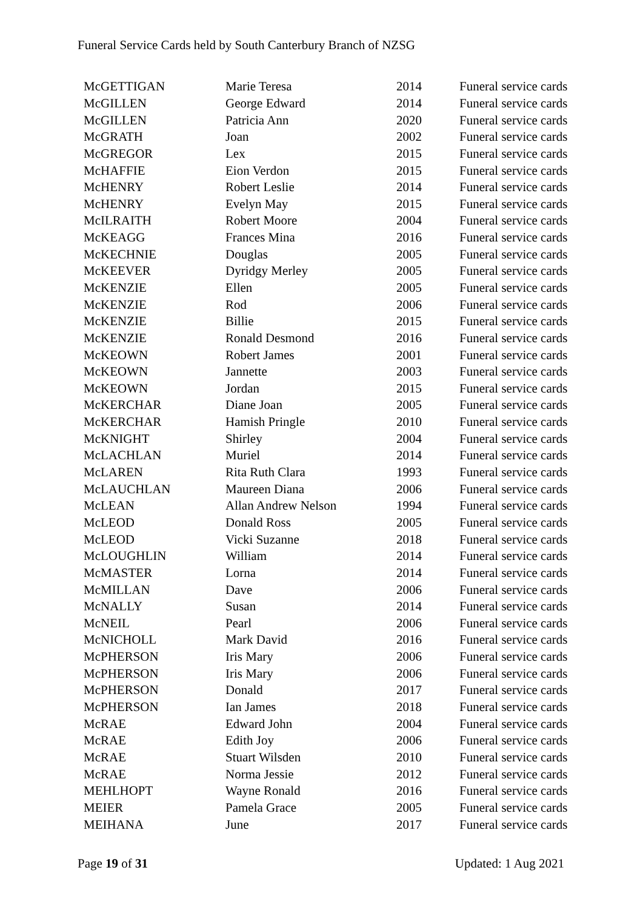Funeral Service Cards held by South Canterbury Branch of NZSG
| McGETTIGAN | Marie Teresa | 2014 | Funeral service cards |
| McGILLEN | George Edward | 2014 | Funeral service cards |
| McGILLEN | Patricia Ann | 2020 | Funeral service cards |
| McGRATH | Joan | 2002 | Funeral service cards |
| McGREGOR | Lex | 2015 | Funeral service cards |
| McHAFFIE | Eion Verdon | 2015 | Funeral service cards |
| McHENRY | Robert Leslie | 2014 | Funeral service cards |
| McHENRY | Evelyn May | 2015 | Funeral service cards |
| McILRAITH | Robert Moore | 2004 | Funeral service cards |
| McKEAGG | Frances Mina | 2016 | Funeral service cards |
| McKECHNIE | Douglas | 2005 | Funeral service cards |
| McKEEVER | Dyridgy Merley | 2005 | Funeral service cards |
| McKENZIE | Ellen | 2005 | Funeral service cards |
| McKENZIE | Rod | 2006 | Funeral service cards |
| McKENZIE | Billie | 2015 | Funeral service cards |
| McKENZIE | Ronald Desmond | 2016 | Funeral service cards |
| McKEOWN | Robert James | 2001 | Funeral service cards |
| McKEOWN | Jannette | 2003 | Funeral service cards |
| McKEOWN | Jordan | 2015 | Funeral service cards |
| McKERCHAR | Diane Joan | 2005 | Funeral service cards |
| McKERCHAR | Hamish Pringle | 2010 | Funeral service cards |
| McKNIGHT | Shirley | 2004 | Funeral service cards |
| McLACHLAN | Muriel | 2014 | Funeral service cards |
| McLAREN | Rita Ruth Clara | 1993 | Funeral service cards |
| McLAUCHLAN | Maureen Diana | 2006 | Funeral service cards |
| McLEAN | Allan Andrew Nelson | 1994 | Funeral service cards |
| McLEOD | Donald Ross | 2005 | Funeral service cards |
| McLEOD | Vicki Suzanne | 2018 | Funeral service cards |
| McLOUGHLIN | William | 2014 | Funeral service cards |
| McMASTER | Lorna | 2014 | Funeral service cards |
| McMILLAN | Dave | 2006 | Funeral service cards |
| McNALLY | Susan | 2014 | Funeral service cards |
| McNEIL | Pearl | 2006 | Funeral service cards |
| McNICHOLL | Mark David | 2016 | Funeral service cards |
| McPHERSON | Iris Mary | 2006 | Funeral service cards |
| McPHERSON | Iris Mary | 2006 | Funeral service cards |
| McPHERSON | Donald | 2017 | Funeral service cards |
| McPHERSON | Ian James | 2018 | Funeral service cards |
| McRAE | Edward John | 2004 | Funeral service cards |
| McRAE | Edith Joy | 2006 | Funeral service cards |
| McRAE | Stuart Wilsden | 2010 | Funeral service cards |
| McRAE | Norma Jessie | 2012 | Funeral service cards |
| MEHLHOPT | Wayne Ronald | 2016 | Funeral service cards |
| MEIER | Pamela Grace | 2005 | Funeral service cards |
| MEIHANA | June | 2017 | Funeral service cards |
Page 19 of 31 Updated: 1 Aug 2021